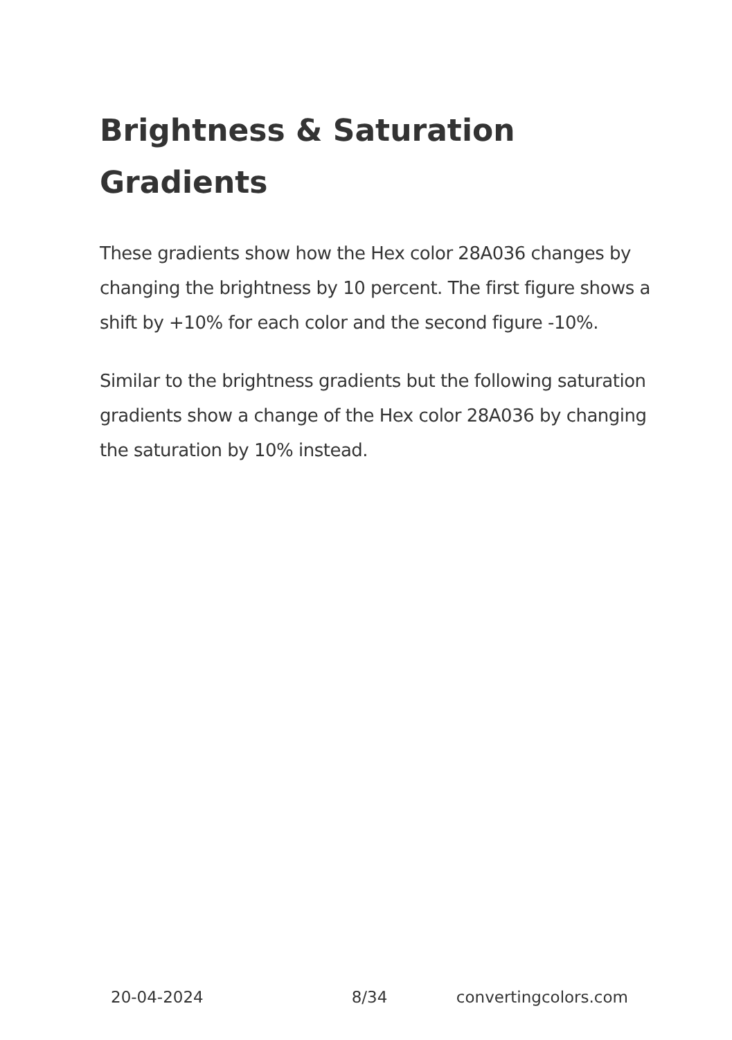Brightness & Saturation
Gradients
These gradients show how the Hex color 28A036 changes by changing the brightness by 10 percent. The first figure shows a shift by +10% for each color and the second figure -10%.
Similar to the brightness gradients but the following saturation gradients show a change of the Hex color 28A036 by changing the saturation by 10% instead.
20-04-2024 8/34 convertingcolors.com